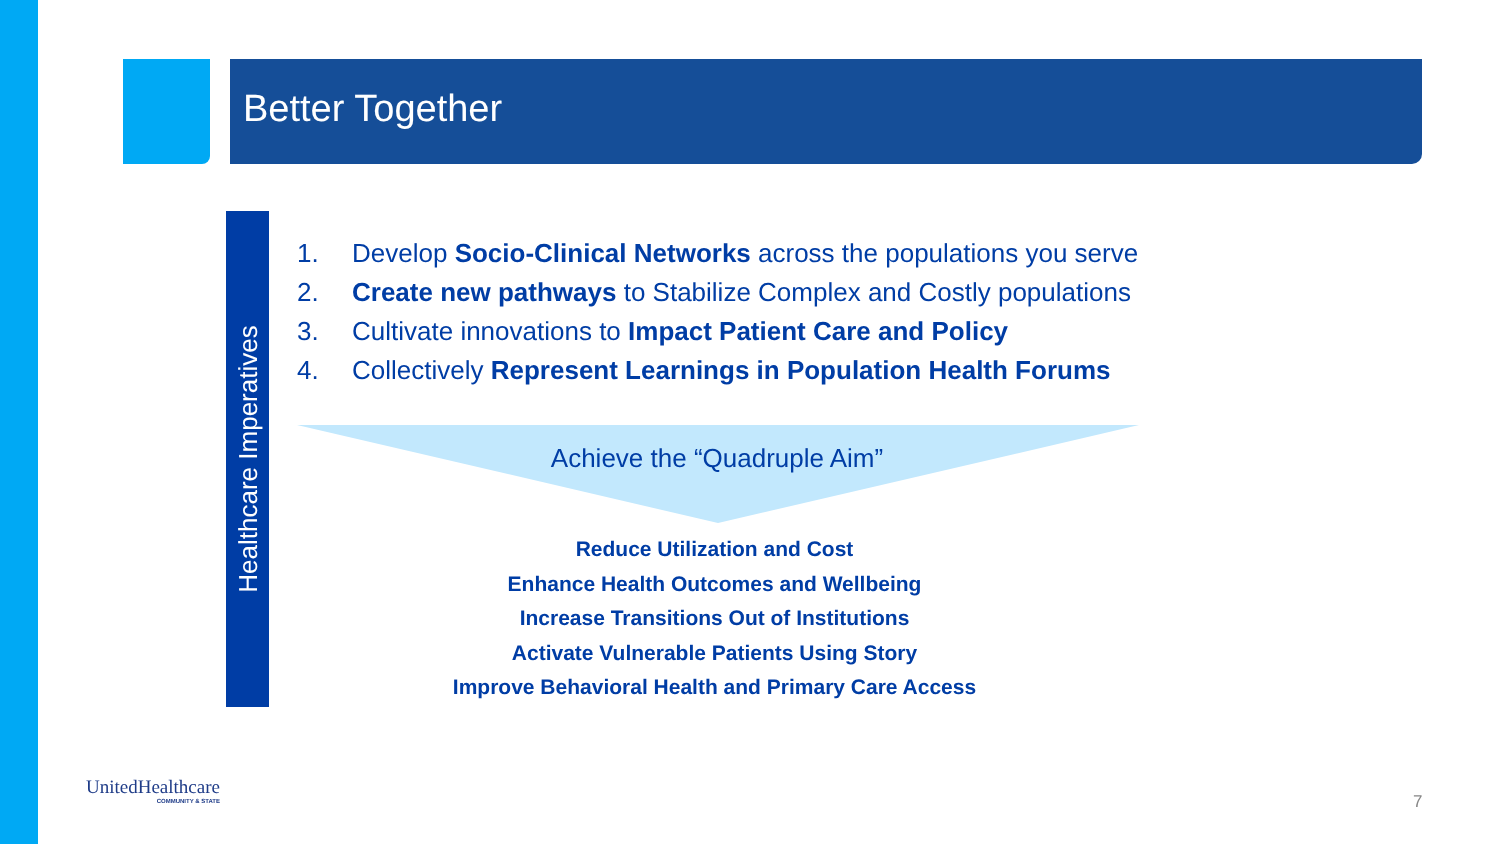Better Together
Healthcare Imperatives
1. Develop Socio-Clinical Networks across the populations you serve
2. Create new pathways to Stabilize Complex and Costly populations
3. Cultivate innovations to Impact Patient Care and Policy
4. Collectively Represent Learnings in Population Health Forums
Achieve the “Quadruple Aim”
Reduce Utilization and Cost
Enhance Health Outcomes and Wellbeing
Increase Transitions Out of Institutions
Activate Vulnerable Patients Using Story
Improve Behavioral Health and Primary Care Access
UnitedHealthcare
COMMUNITY & STATE
7